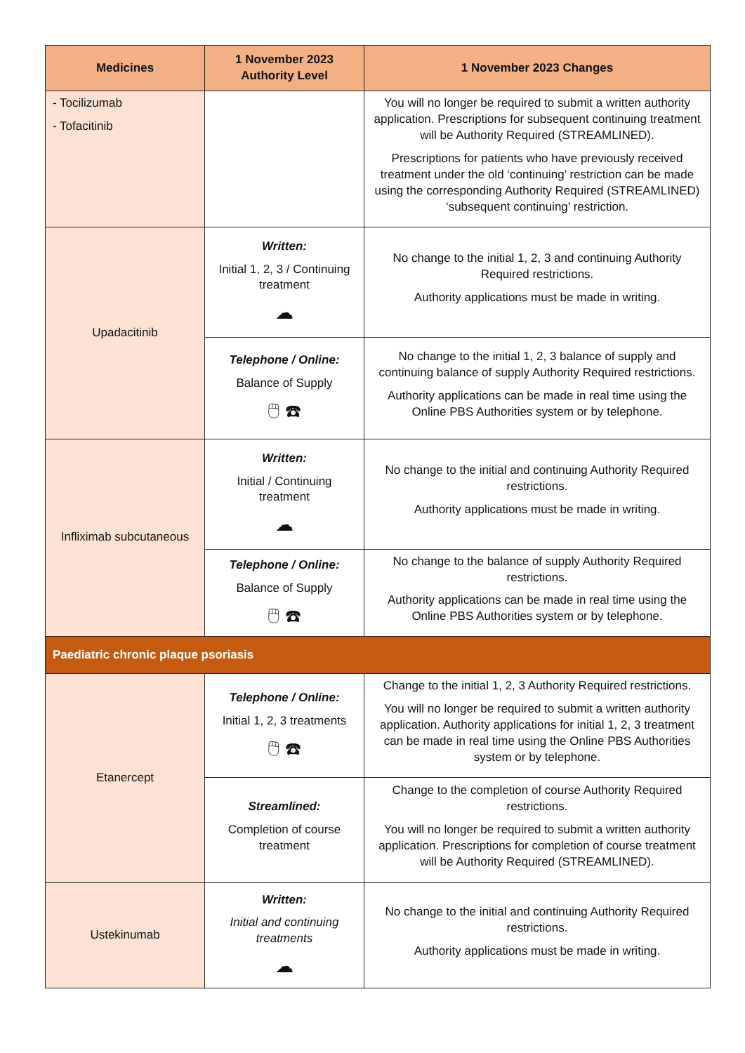| Medicines | 1 November 2023 Authority Level | 1 November 2023 Changes |
| --- | --- | --- |
| - Tocilizumab - Tofacitinib | | You will no longer be required to submit a written authority application. Prescriptions for subsequent continuing treatment will be Authority Required (STREAMLINED). Prescriptions for patients who have previously received treatment under the old ‘continuing’ restriction can be made using the corresponding Authority Required (STREAMLINED) ‘subsequent continuing’ restriction. |
| Upadacitinib | Written: Initial 1, 2, 3 / Continuing treatment ☁ | No change to the initial 1, 2, 3 and continuing Authority Required restrictions. Authority applications must be made in writing. |
| | Telephone / Online: Balance of Supply 🖱 ☎ | No change to the initial 1, 2, 3 balance of supply and continuing balance of supply Authority Required restrictions. Authority applications can be made in real time using the Online PBS Authorities system or by telephone. |
| Infliximab subcutaneous | Written: Initial / Continuing treatment ☁ | No change to the initial and continuing Authority Required restrictions. Authority applications must be made in writing. |
| | Telephone / Online: Balance of Supply 🖱 ☎ | No change to the balance of supply Authority Required restrictions. Authority applications can be made in real time using the Online PBS Authorities system or by telephone. |
| Paediatric chronic plaque psoriasis | | |
| Etanercept | Telephone / Online: Initial 1, 2, 3 treatments 🖱 ☎ | Change to the initial 1, 2, 3 Authority Required restrictions. You will no longer be required to submit a written authority application. Authority applications for initial 1, 2, 3 treatment can be made in real time using the Online PBS Authorities system or by telephone. |
| | Streamlined: Completion of course treatment | Change to the completion of course Authority Required restrictions. You will no longer be required to submit a written authority application. Prescriptions for completion of course treatment will be Authority Required (STREAMLINED). |
| Ustekinumab | Written: Initial and continuing treatments ☁ | No change to the initial and continuing Authority Required restrictions. Authority applications must be made in writing. |